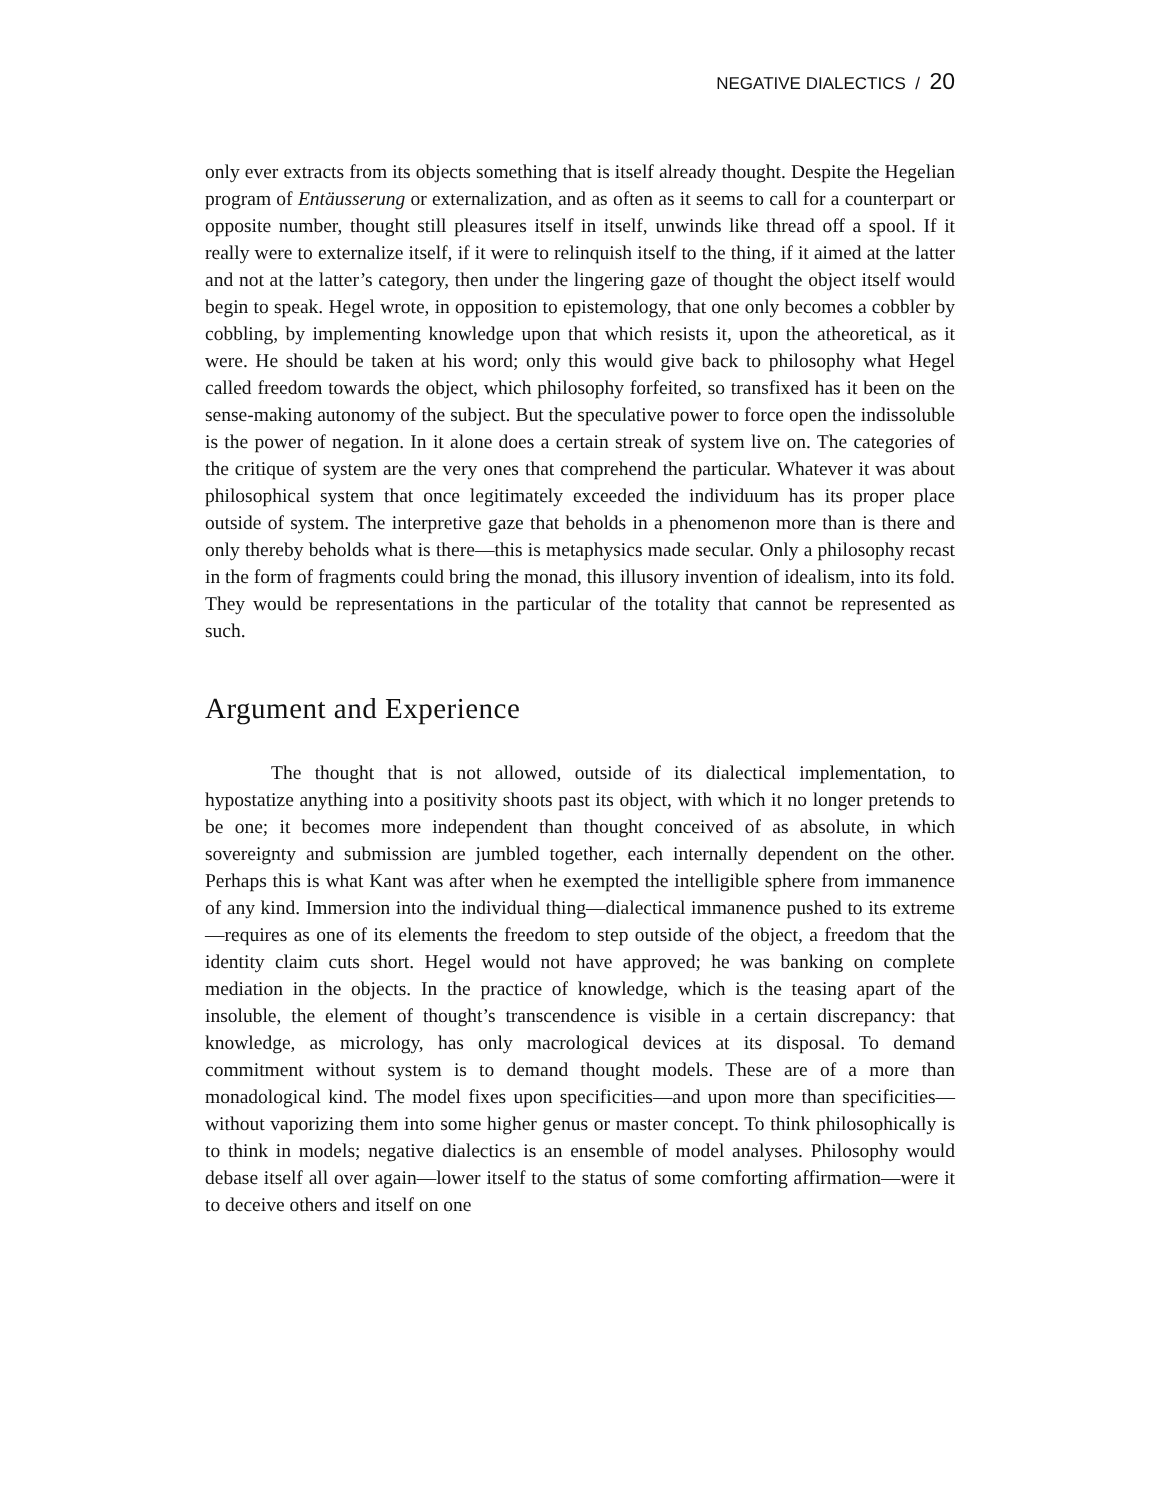NEGATIVE DIALECTICS / 20
only ever extracts from its objects something that is itself already thought. Despite the Hegelian program of Entäusserung or externalization, and as often as it seems to call for a counterpart or opposite number, thought still pleasures itself in itself, unwinds like thread off a spool. If it really were to externalize itself, if it were to relinquish itself to the thing, if it aimed at the latter and not at the latter’s category, then under the lingering gaze of thought the object itself would begin to speak. Hegel wrote, in opposition to epistemology, that one only becomes a cobbler by cobbling, by implementing knowledge upon that which resists it, upon the atheoretical, as it were. He should be taken at his word; only this would give back to philosophy what Hegel called freedom towards the object, which philosophy forfeited, so transfixed has it been on the sense-making autonomy of the subject. But the speculative power to force open the indissoluble is the power of negation. In it alone does a certain streak of system live on. The categories of the critique of system are the very ones that comprehend the particular. Whatever it was about philosophical system that once legitimately exceeded the individuum has its proper place outside of system. The interpretive gaze that beholds in a phenomenon more than is there and only thereby beholds what is there—this is metaphysics made secular. Only a philosophy recast in the form of fragments could bring the monad, this illusory invention of idealism, into its fold. They would be representations in the particular of the totality that cannot be represented as such.
Argument and Experience
The thought that is not allowed, outside of its dialectical implementation, to hypostatize anything into a positivity shoots past its object, with which it no longer pretends to be one; it becomes more independent than thought conceived of as absolute, in which sovereignty and submission are jumbled together, each internally dependent on the other. Perhaps this is what Kant was after when he exempted the intelligible sphere from immanence of any kind. Immersion into the individual thing—dialectical immanence pushed to its extreme—requires as one of its elements the freedom to step outside of the object, a freedom that the identity claim cuts short. Hegel would not have approved; he was banking on complete mediation in the objects. In the practice of knowledge, which is the teasing apart of the insoluble, the element of thought’s transcendence is visible in a certain discrepancy: that knowledge, as micrology, has only macrological devices at its disposal. To demand commitment without system is to demand thought models. These are of a more than monadological kind. The model fixes upon specificities—and upon more than specificities—without vaporizing them into some higher genus or master concept. To think philosophically is to think in models; negative dialectics is an ensemble of model analyses. Philosophy would debase itself all over again—lower itself to the status of some comforting affirmation—were it to deceive others and itself on one